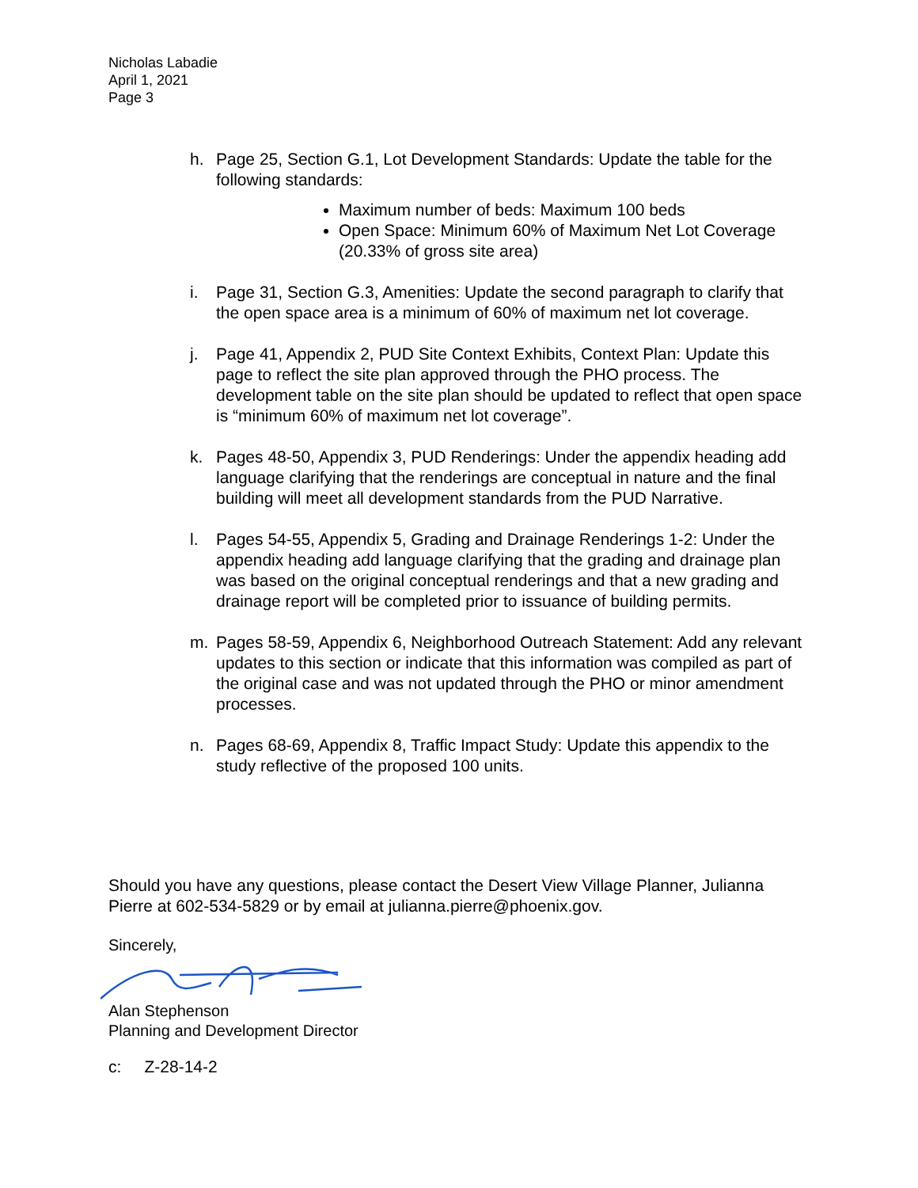Nicholas Labadie
April 1, 2021
Page 3
h. Page 25, Section G.1, Lot Development Standards: Update the table for the following standards:
Maximum number of beds: Maximum 100 beds
Open Space: Minimum 60% of Maximum Net Lot Coverage (20.33% of gross site area)
i. Page 31, Section G.3, Amenities: Update the second paragraph to clarify that the open space area is a minimum of 60% of maximum net lot coverage.
j. Page 41, Appendix 2, PUD Site Context Exhibits, Context Plan: Update this page to reflect the site plan approved through the PHO process. The development table on the site plan should be updated to reflect that open space is “minimum 60% of maximum net lot coverage”.
k. Pages 48-50, Appendix 3, PUD Renderings: Under the appendix heading add language clarifying that the renderings are conceptual in nature and the final building will meet all development standards from the PUD Narrative.
l. Pages 54-55, Appendix 5, Grading and Drainage Renderings 1-2: Under the appendix heading add language clarifying that the grading and drainage plan was based on the original conceptual renderings and that a new grading and drainage report will be completed prior to issuance of building permits.
m. Pages 58-59, Appendix 6, Neighborhood Outreach Statement: Add any relevant updates to this section or indicate that this information was compiled as part of the original case and was not updated through the PHO or minor amendment processes.
n. Pages 68-69, Appendix 8, Traffic Impact Study: Update this appendix to the study reflective of the proposed 100 units.
Should you have any questions, please contact the Desert View Village Planner, Julianna Pierre at 602-534-5829 or by email at julianna.pierre@phoenix.gov.
Sincerely, Alan Stephenson
Planning and Development Director
c: Z-28-14-2